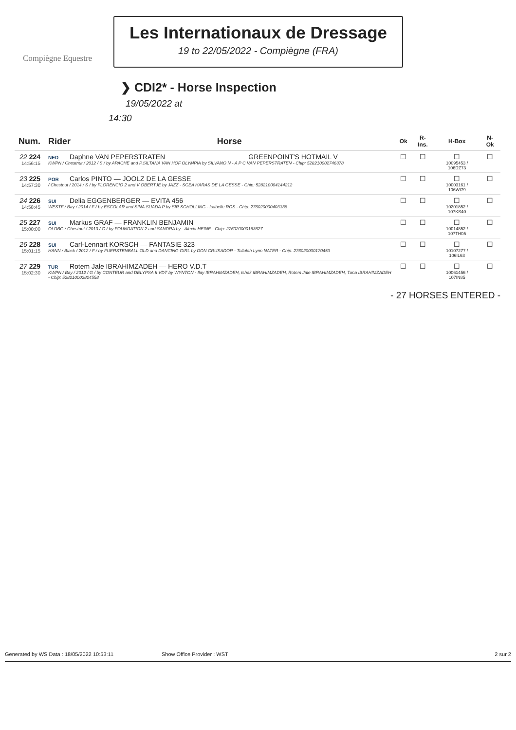Compiègne Equestre
Les Internationaux de Dressage
19 to 22/05/2022 - Compiègne (FRA)
❯ CDI2* - Horse Inspection
19/05/2022 at
14:30
| Num. | Rider | Horse | Ok | R-Ins. | H-Box | N-Ok |
| --- | --- | --- | --- | --- | --- | --- |
| 22 224 14:56:15 | NED Daphne VAN PEPERSTRATEN GREENPOINT'S HOTMAIL V KWPN / Chestnut / 2012 / S / by APACHE and P.SILTANA VAN HOF OLYMPIA by SILVANO N - A P C VAN PEPERSTRATEN - Chip: 528210002746378 | | ☐ | ☐ | ☐ 10095453 / 106DZ73 | ☐ |
| 23 225 14:57:30 | POR Carlos PINTO — JOOLZ DE LA GESSE / Chestnut / 2014 / S / by FLORENCIO 2 and V OBERTJE by JAZZ - SCEA HARAS DE LA GESSE - Chip: 528210004144212 | | ☐ | ☐ | ☐ 10003161 / 106WI79 | ☐ |
| 24 226 14:58:45 | SUI Delia EGGENBERGER — EVITA 456 WESTF / Bay / 2014 / F / by ESCOLAR and SINA SUADA P by SIR SCHOLLING - Isabelle ROS - Chip: 276020000403338 | | ☐ | ☐ | ☐ 10201852 / 107KS40 | ☐ |
| 25 227 15:00:00 | SUI Markus GRAF — FRANKLIN BENJAMIN OLDBG / Chestnut / 2013 / G / by FOUNDATION 2 and SANDRA by - Alexia HEINE - Chip: 276020000163627 | | ☐ | ☐ | ☐ 10014852 / 107TH05 | ☐ |
| 26 228 15:01:15 | SUI Carl-Lennart KORSCH — FANTASIE 323 HANN / Black / 2012 / F / by FUERSTENBALL OLD and DANCING GIRL by DON CRUSADOR - Tallulah Lynn NATER - Chip: 276020000170453 | | ☐ | ☐ | ☐ 10107277 / 106IL63 | ☐ |
| 27 229 15:02:30 | TUR Rotem Jale IBRAHIMZADEH — HERO V.D.T KWPN / Bay / 2012 / G / by CONTEUR and DELYPSA II VDT by WYNTON - Ilay IBRAHIMZADEH, Ishak IBRAHIMZADEH, Rotem Jale IBRAHIMZADEH, Tuna IBRAHIMZADEH - Chip: 528210002804558 | | ☐ | ☐ | ☐ 10061456 / 107IN85 | ☐ |
- 27 HORSES ENTERED -
Generated by WS Data : 18/05/2022 10:53:11 Show Office Provider : WST 2 sur 2